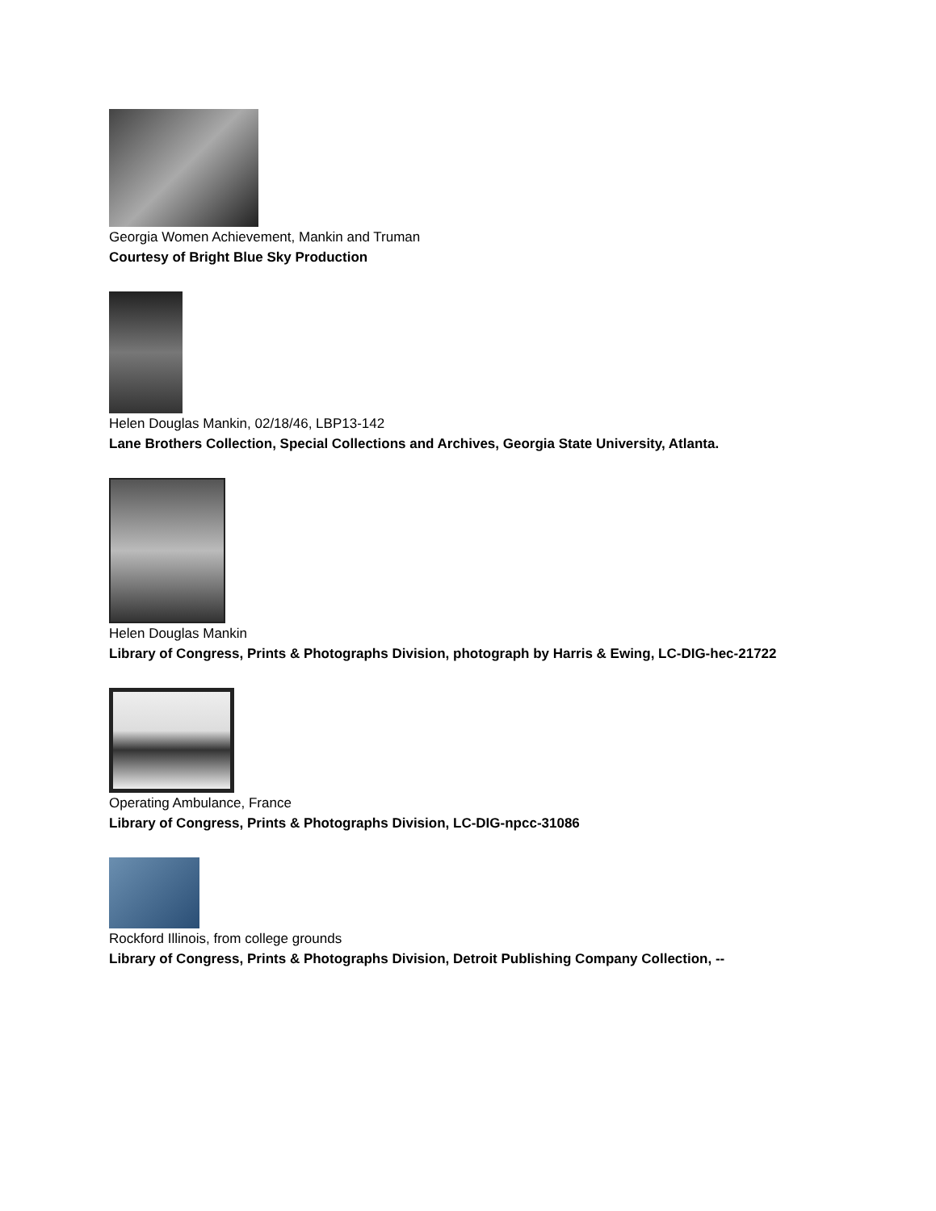Georgia Women Achievement, Mankin and Truman
Courtesy of Bright Blue Sky Production
Helen Douglas Mankin, 02/18/46, LBP13-142
Lane Brothers Collection, Special Collections and Archives, Georgia State University, Atlanta.
Helen Douglas Mankin
Library of Congress, Prints & Photographs Division, photograph by Harris & Ewing, LC-DIG-hec-21722
Operating Ambulance, France
Library of Congress, Prints & Photographs Division, LC-DIG-npcc-31086
Rockford Illinois, from college grounds
Library of Congress, Prints & Photographs Division, Detroit Publishing Company Collection, --